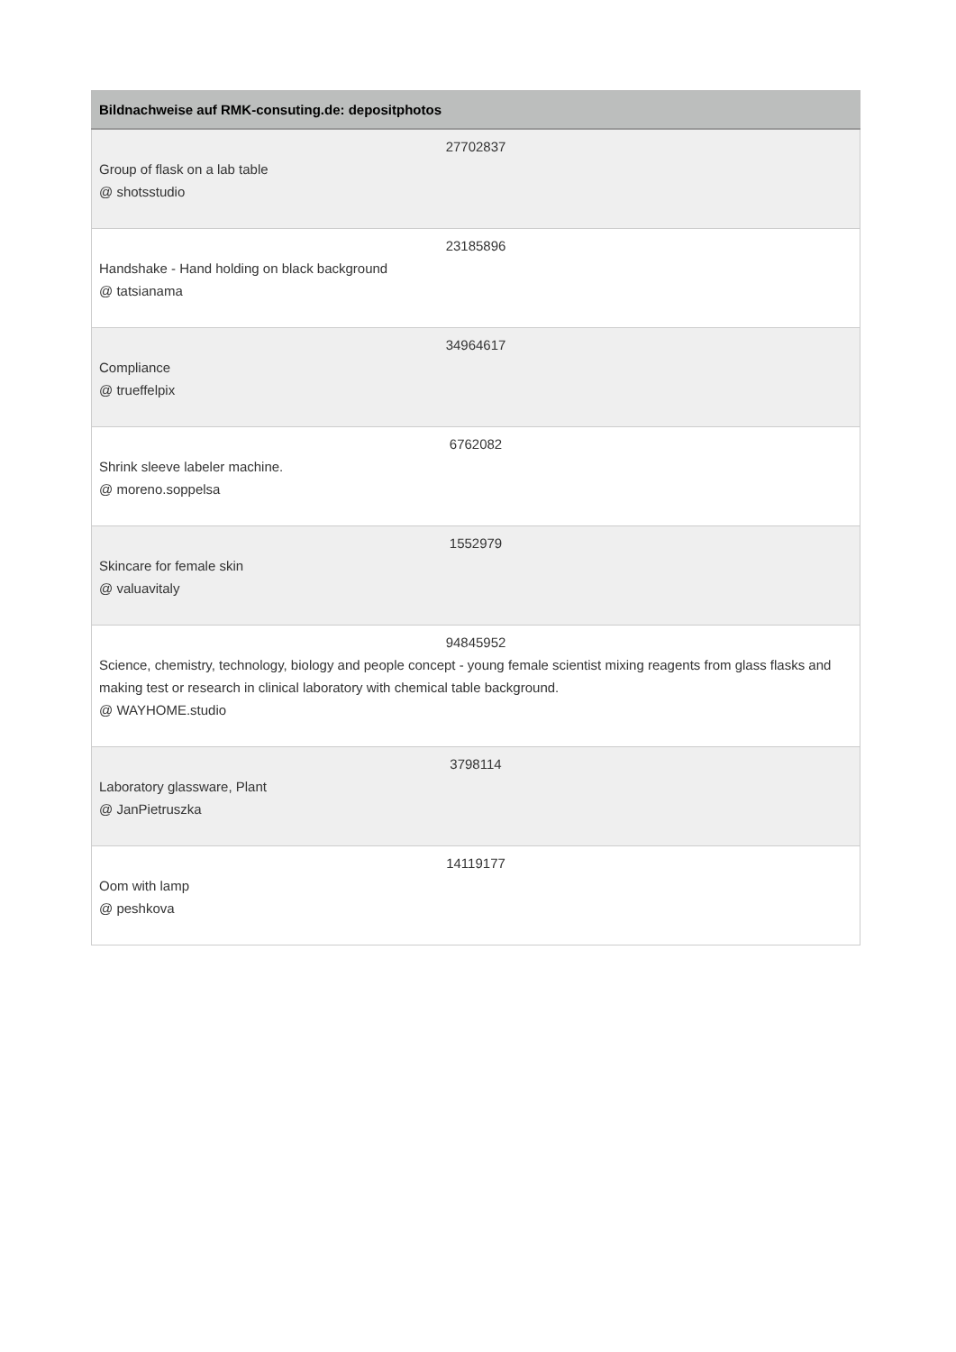| Bildnachweise auf RMK-consuting.de: depositphotos |
| --- |
| 27702837 Group of flask on a lab table @ shotsstudio |
| 23185896 Handshake - Hand holding on black background @ tatsianama |
| 34964617 Compliance @ trueffelpix |
| 6762082 Shrink sleeve labeler machine. @ moreno.soppelsa |
| 1552979 Skincare for female skin @ valuavitaly |
| 94845952 Science, chemistry, technology, biology and people concept - young female scientist mixing reagents from glass flasks and making test or research in clinical laboratory with chemical table background. @ WAYHOME.studio |
| 3798114 Laboratory glassware, Plant @ JanPietruszka |
| 14119177 Oom with lamp @ peshkova |